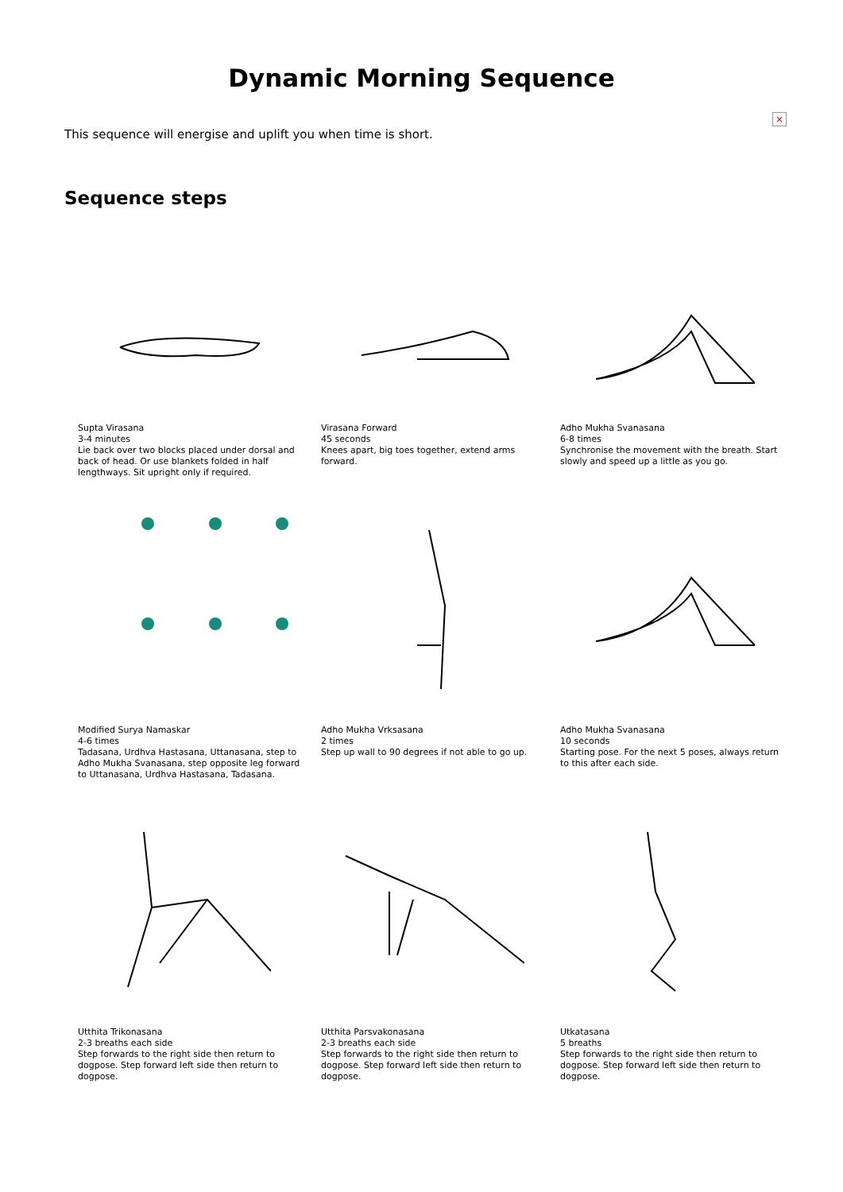Dynamic Morning Sequence
×
This sequence will energise and uplift you when time is short.
Sequence steps
Supta Virasana
3-4 minutes
Lie back over two blocks placed under dorsal and back of head. Or use blankets folded in half lengthways. Sit upright only if required.
Virasana Forward
45 seconds
Knees apart, big toes together, extend arms forward.
Adho Mukha Svanasana
6-8 times
Synchronise the movement with the breath. Start slowly and speed up a little as you go.
Modified Surya Namaskar
4-6 times
Tadasana, Urdhva Hastasana, Uttanasana, step to Adho Mukha Svanasana, step opposite leg forward to Uttanasana, Urdhva Hastasana, Tadasana.
Adho Mukha Vrksasana
2 times
Step up wall to 90 degrees if not able to go up.
Adho Mukha Svanasana
10 seconds
Starting pose. For the next 5 poses, always return to this after each side.
Utthita Trikonasana
2-3 breaths each side
Step forwards to the right side then return to dogpose. Step forward left side then return to dogpose.
Utthita Parsvakonasana
2-3 breaths each side
Step forwards to the right side then return to dogpose. Step forward left side then return to dogpose.
Utkatasana
5 breaths
Step forwards to the right side then return to dogpose. Step forward left side then return to dogpose.